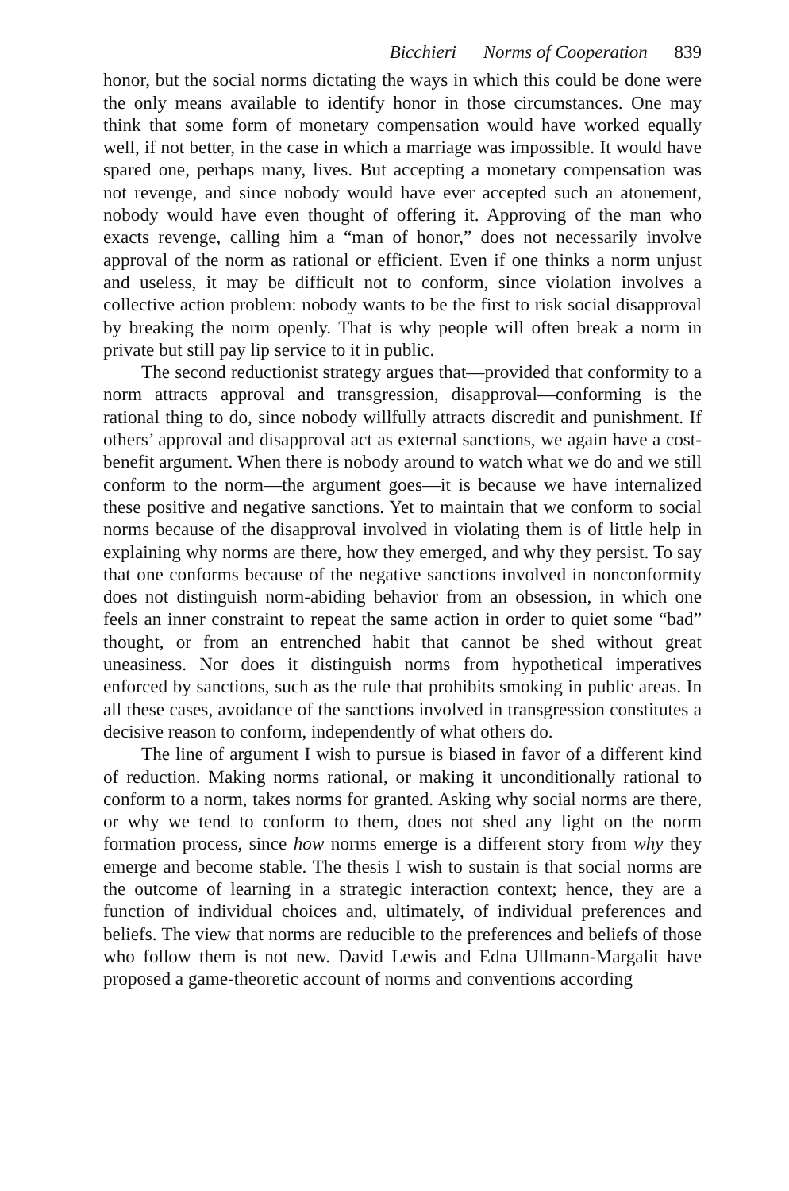Bicchieri Norms of Cooperation 839
honor, but the social norms dictating the ways in which this could be done were the only means available to identify honor in those circumstances. One may think that some form of monetary compensation would have worked equally well, if not better, in the case in which a marriage was impossible. It would have spared one, perhaps many, lives. But accepting a monetary compensation was not revenge, and since nobody would have ever accepted such an atonement, nobody would have even thought of offering it. Approving of the man who exacts revenge, calling him a “man of honor,” does not necessarily involve approval of the norm as rational or efficient. Even if one thinks a norm unjust and useless, it may be difficult not to conform, since violation involves a collective action problem: nobody wants to be the first to risk social disapproval by breaking the norm openly. That is why people will often break a norm in private but still pay lip service to it in public.
The second reductionist strategy argues that—provided that conformity to a norm attracts approval and transgression, disapproval—conforming is the rational thing to do, since nobody willfully attracts discredit and punishment. If others’ approval and disapproval act as external sanctions, we again have a cost-benefit argument. When there is nobody around to watch what we do and we still conform to the norm—the argument goes—it is because we have internalized these positive and negative sanctions. Yet to maintain that we conform to social norms because of the disapproval involved in violating them is of little help in explaining why norms are there, how they emerged, and why they persist. To say that one conforms because of the negative sanctions involved in nonconformity does not distinguish norm-abiding behavior from an obsession, in which one feels an inner constraint to repeat the same action in order to quiet some “bad” thought, or from an entrenched habit that cannot be shed without great uneasiness. Nor does it distinguish norms from hypothetical imperatives enforced by sanctions, such as the rule that prohibits smoking in public areas. In all these cases, avoidance of the sanctions involved in transgression constitutes a decisive reason to conform, independently of what others do.
The line of argument I wish to pursue is biased in favor of a different kind of reduction. Making norms rational, or making it unconditionally rational to conform to a norm, takes norms for granted. Asking why social norms are there, or why we tend to conform to them, does not shed any light on the norm formation process, since how norms emerge is a different story from why they emerge and become stable. The thesis I wish to sustain is that social norms are the outcome of learning in a strategic interaction context; hence, they are a function of individual choices and, ultimately, of individual preferences and beliefs. The view that norms are reducible to the preferences and beliefs of those who follow them is not new. David Lewis and Edna Ullmann-Margalit have proposed a game-theoretic account of norms and conventions according